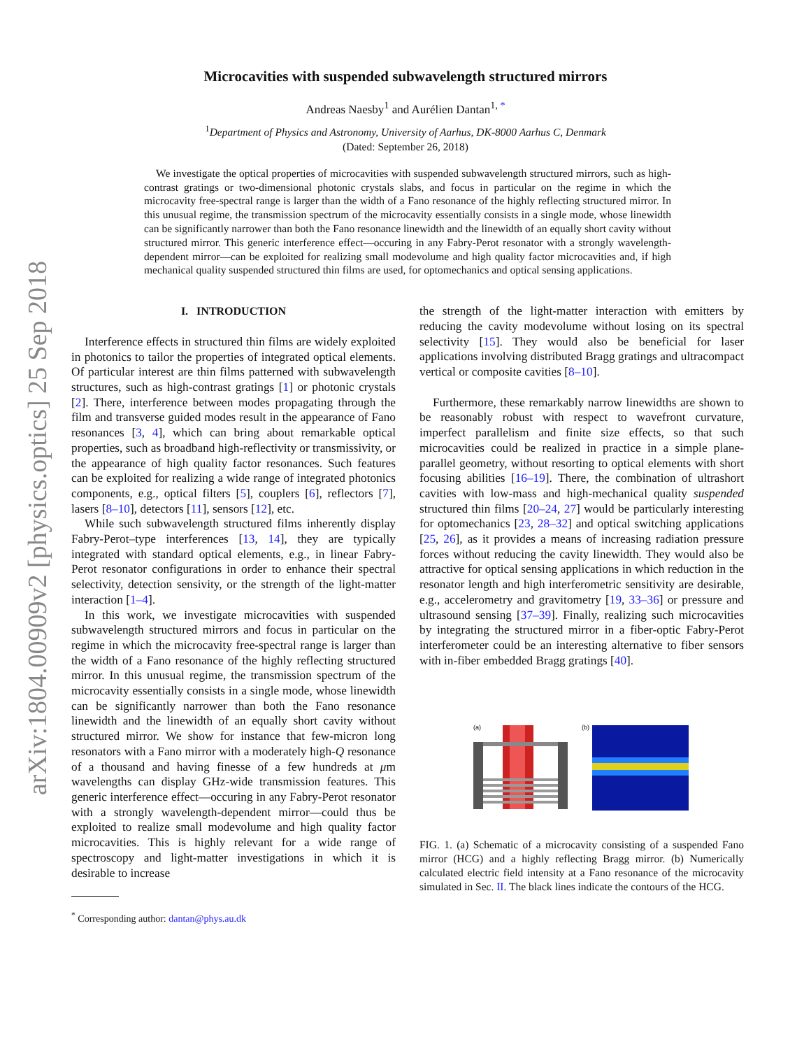arXiv:1804.00909v2 [physics.optics] 25 Sep 2018
Microcavities with suspended subwavelength structured mirrors
Andreas Naesby<sup>1</sup> and Aurélien Dantan<sup>1, *</sup>
<sup>1</sup> Department of Physics and Astronomy, University of Aarhus, DK-8000 Aarhus C, Denmark
(Dated: September 26, 2018)
We investigate the optical properties of microcavities with suspended subwavelength structured mirrors, such as high-contrast gratings or two-dimensional photonic crystals slabs, and focus in particular on the regime in which the microcavity free-spectral range is larger than the width of a Fano resonance of the highly reflecting structured mirror. In this unusual regime, the transmission spectrum of the microcavity essentially consists in a single mode, whose linewidth can be significantly narrower than both the Fano resonance linewidth and the linewidth of an equally short cavity without structured mirror. This generic interference effect—occuring in any Fabry-Perot resonator with a strongly wavelength-dependent mirror—can be exploited for realizing small modevolume and high quality factor microcavities and, if high mechanical quality suspended structured thin films are used, for optomechanics and optical sensing applications.
I. INTRODUCTION
Interference effects in structured thin films are widely exploited in photonics to tailor the properties of integrated optical elements. Of particular interest are thin films patterned with subwavelength structures, such as high-contrast gratings [1] or photonic crystals [2]. There, interference between modes propagating through the film and transverse guided modes result in the appearance of Fano resonances [3, 4], which can bring about remarkable optical properties, such as broadband high-reflectivity or transmissivity, or the appearance of high quality factor resonances. Such features can be exploited for realizing a wide range of integrated photonics components, e.g., optical filters [5], couplers [6], reflectors [7], lasers [8–10], detectors [11], sensors [12], etc.
While such subwavelength structured films inherently display Fabry-Perot–type interferences [13, 14], they are typically integrated with standard optical elements, e.g., in linear Fabry-Perot resonator configurations in order to enhance their spectral selectivity, detection sensivity, or the strength of the light-matter interaction [1–4].
In this work, we investigate microcavities with suspended subwavelength structured mirrors and focus in particular on the regime in which the microcavity free-spectral range is larger than the width of a Fano resonance of the highly reflecting structured mirror. In this unusual regime, the transmission spectrum of the microcavity essentially consists in a single mode, whose linewidth can be significantly narrower than both the Fano resonance linewidth and the linewidth of an equally short cavity without structured mirror. We show for instance that few-micron long resonators with a Fano mirror with a moderately high-Q resonance of a thousand and having finesse of a few hundreds at μm wavelengths can display GHz-wide transmission features. This generic interference effect—occuring in any Fabry-Perot resonator with a strongly wavelength-dependent mirror—could thus be exploited to realize small modevolume and high quality factor microcavities. This is highly relevant for a wide range of spectroscopy and light-matter investigations in which it is desirable to increase
<sup>*</sup> Corresponding author: dantan@phys.au.dk
the strength of the light-matter interaction with emitters by reducing the cavity modevolume without losing on its spectral selectivity [15]. They would also be beneficial for laser applications involving distributed Bragg gratings and ultracompact vertical or composite cavities [8–10].
Furthermore, these remarkably narrow linewidths are shown to be reasonably robust with respect to wavefront curvature, imperfect parallelism and finite size effects, so that such microcavities could be realized in practice in a simple plane-parallel geometry, without resorting to optical elements with short focusing abilities [16–19]. There, the combination of ultrashort cavities with low-mass and high-mechanical quality suspended structured thin films [20–24, 27] would be particularly interesting for optomechanics [23, 28–32] and optical switching applications [25, 26], as it provides a means of increasing radiation pressure forces without reducing the cavity linewidth. They would also be attractive for optical sensing applications in which reduction in the resonator length and high interferometric sensitivity are desirable, e.g., accelerometry and gravitometry [19, 33–36] or pressure and ultrasound sensing [37–39]. Finally, realizing such microcavities by integrating the structured mirror in a fiber-optic Fabry-Perot interferometer could be an interesting alternative to fiber sensors with in-fiber embedded Bragg gratings [40].
(a)
(b)
FIG. 1. (a) Schematic of a microcavity consisting of a suspended Fano mirror (HCG) and a highly reflecting Bragg mirror. (b) Numerically calculated electric field intensity at a Fano resonance of the microcavity simulated in Sec. II. The black lines indicate the contours of the HCG.